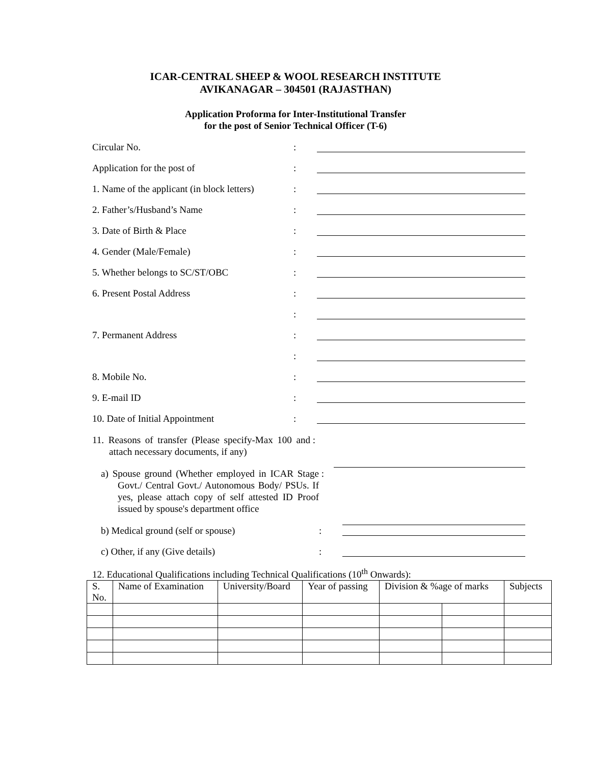ICAR-CENTRAL SHEEP & WOOL RESEARCH INSTITUTE
AVIKANAGAR – 304501 (RAJASTHAN)
Application Proforma for Inter-Institutional Transfer
for the post of Senior Technical Officer (T-6)
Circular No. :
Application for the post of :
1. Name of the applicant (in block letters)
:
2. Father’s/Husband’s Name :
3. Date of Birth & Place :
4. Gender (Male/Female) :
5. Whether belongs to SC/ST/OBC :
6. Present Postal Address :
:
7. Permanent Address :
:
8. Mobile No. :
9. E-mail ID :
10. Date of Initial Appointment :
11. Reasons of transfer (Please specify-Max 100 and attach necessary documents, if any)
:
a) Spouse ground (Whether employed in ICAR Stage Govt./ Central Govt./ Autonomous Body/ PSUs. If yes, please attach copy of self attested ID Proof issued by spouse's department office
:
b) Medical ground (self or spouse) :
c) Other, if any (Give details) :
12. Educational Qualifications including Technical Qualifications (10<sup>th</sup> Onwards):
| S. No. | Name of Examination | University/Board | Year of passing | Division & %age of marks | | Subjects |
| --- | --- | --- | --- | --- | --- | --- |